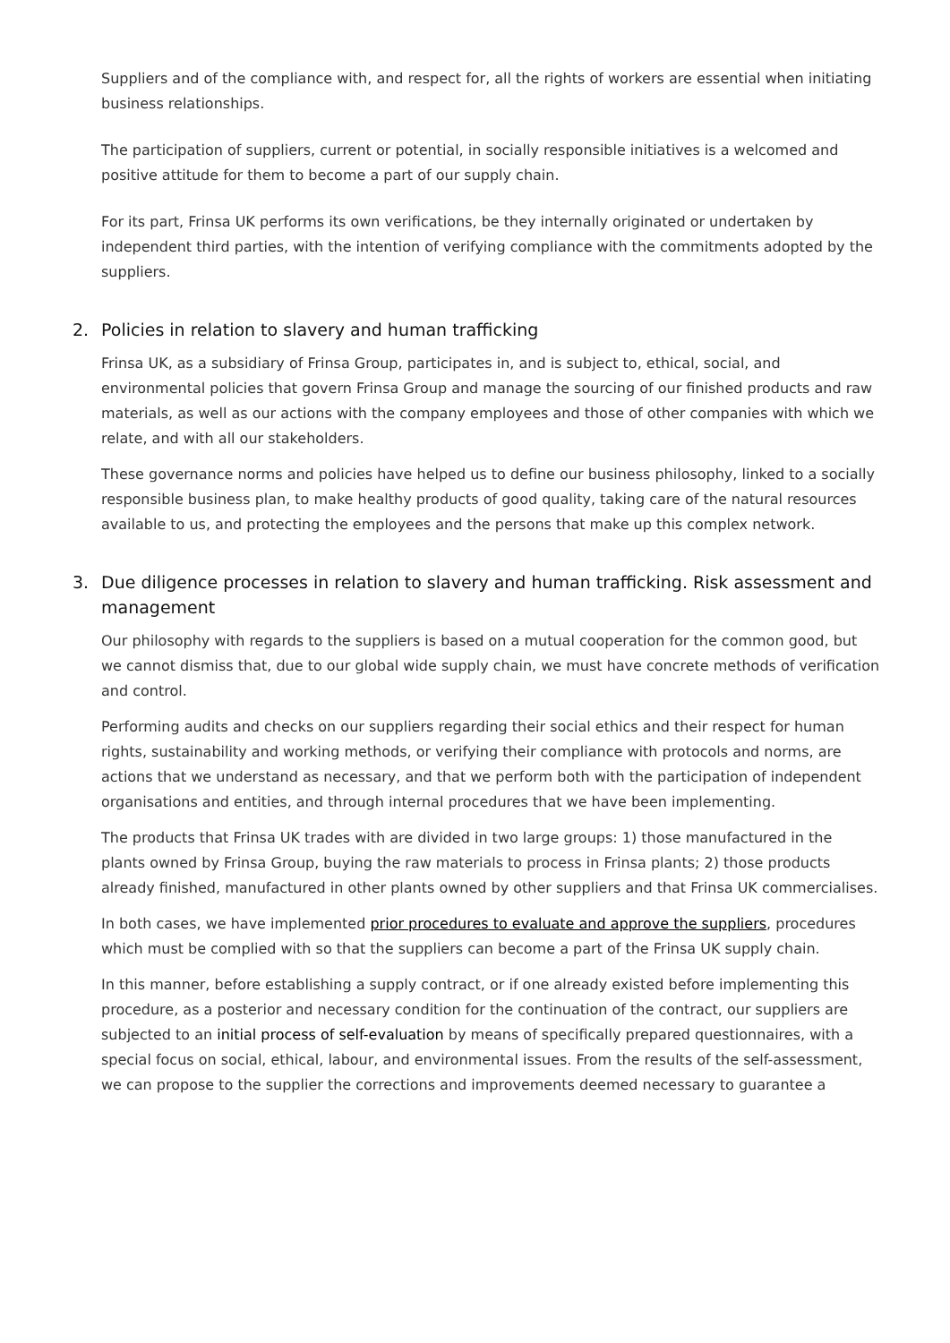Suppliers and of the compliance with, and respect for, all the rights of workers are essential when initiating business relationships.
The participation of suppliers, current or potential, in socially responsible initiatives is a welcomed and positive attitude for them to become a part of our supply chain.
For its part, Frinsa UK performs its own verifications, be they internally originated or undertaken by independent third parties, with the intention of verifying compliance with the commitments adopted by the suppliers.
2. Policies in relation to slavery and human trafficking
Frinsa UK, as a subsidiary of Frinsa Group, participates in, and is subject to, ethical, social, and environmental policies that govern Frinsa Group and manage the sourcing of our finished products and raw materials, as well as our actions with the company employees and those of other companies with which we relate, and with all our stakeholders.
These governance norms and policies have helped us to define our business philosophy, linked to a socially responsible business plan, to make healthy products of good quality, taking care of the natural resources available to us, and protecting the employees and the persons that make up this complex network.
3. Due diligence processes in relation to slavery and human trafficking. Risk assessment and management
Our philosophy with regards to the suppliers is based on a mutual cooperation for the common good, but we cannot dismiss that, due to our global wide supply chain, we must have concrete methods of verification and control.
Performing audits and checks on our suppliers regarding their social ethics and their respect for human rights, sustainability and working methods, or verifying their compliance with protocols and norms, are actions that we understand as necessary, and that we perform both with the participation of independent organisations and entities, and through internal procedures that we have been implementing.
The products that Frinsa UK trades with are divided in two large groups: 1) those manufactured in the plants owned by Frinsa Group, buying the raw materials to process in Frinsa plants; 2) those products already finished, manufactured in other plants owned by other suppliers and that Frinsa UK commercialises.
In both cases, we have implemented prior procedures to evaluate and approve the suppliers, procedures which must be complied with so that the suppliers can become a part of the Frinsa UK supply chain.
In this manner, before establishing a supply contract, or if one already existed before implementing this procedure, as a posterior and necessary condition for the continuation of the contract, our suppliers are subjected to an initial process of self-evaluation by means of specifically prepared questionnaires, with a special focus on social, ethical, labour, and environmental issues. From the results of the self-assessment, we can propose to the supplier the corrections and improvements deemed necessary to guarantee a